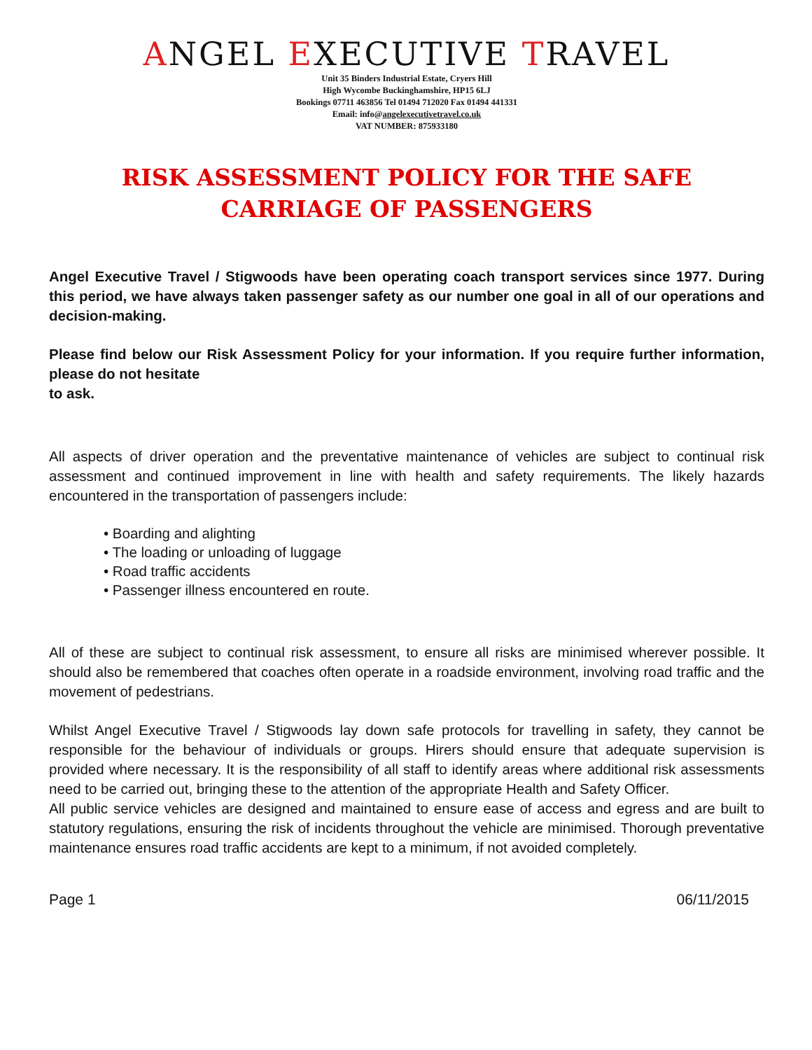ANGEL EXECUTIVE TRAVEL
Unit 35 Binders Industrial Estate, Cryers Hill
High Wycombe Buckinghamshire, HP15 6LJ
Bookings 07711 463856 Tel 01494 712020 Fax 01494 441331
Email: info@angelexecutivetravel.co.uk
VAT NUMBER: 875933180
RISK ASSESSMENT POLICY FOR THE SAFE CARRIAGE OF PASSENGERS
Angel Executive Travel / Stigwoods have been operating coach transport services since 1977. During this period, we have always taken passenger safety as our number one goal in all of our operations and decision-making.
Please find below our Risk Assessment Policy for your information. If you require further information, please do not hesitate
to ask.
All aspects of driver operation and the preventative maintenance of vehicles are subject to continual risk assessment and continued improvement in line with health and safety requirements. The likely hazards encountered in the transportation of passengers include:
• Boarding and alighting
• The loading or unloading of luggage
• Road traffic accidents
• Passenger illness encountered en route.
All of these are subject to continual risk assessment, to ensure all risks are minimised wherever possible. It should also be remembered that coaches often operate in a roadside environment, involving road traffic and the movement of pedestrians.
Whilst Angel Executive Travel / Stigwoods lay down safe protocols for travelling in safety, they cannot be responsible for the behaviour of individuals or groups. Hirers should ensure that adequate supervision is provided where necessary. It is the responsibility of all staff to identify areas where additional risk assessments need to be carried out, bringing these to the attention of the appropriate Health and Safety Officer.
All public service vehicles are designed and maintained to ensure ease of access and egress and are built to statutory regulations, ensuring the risk of incidents throughout the vehicle are minimised. Thorough preventative maintenance ensures road traffic accidents are kept to a minimum, if not avoided completely.
Page 1 06/11/2015